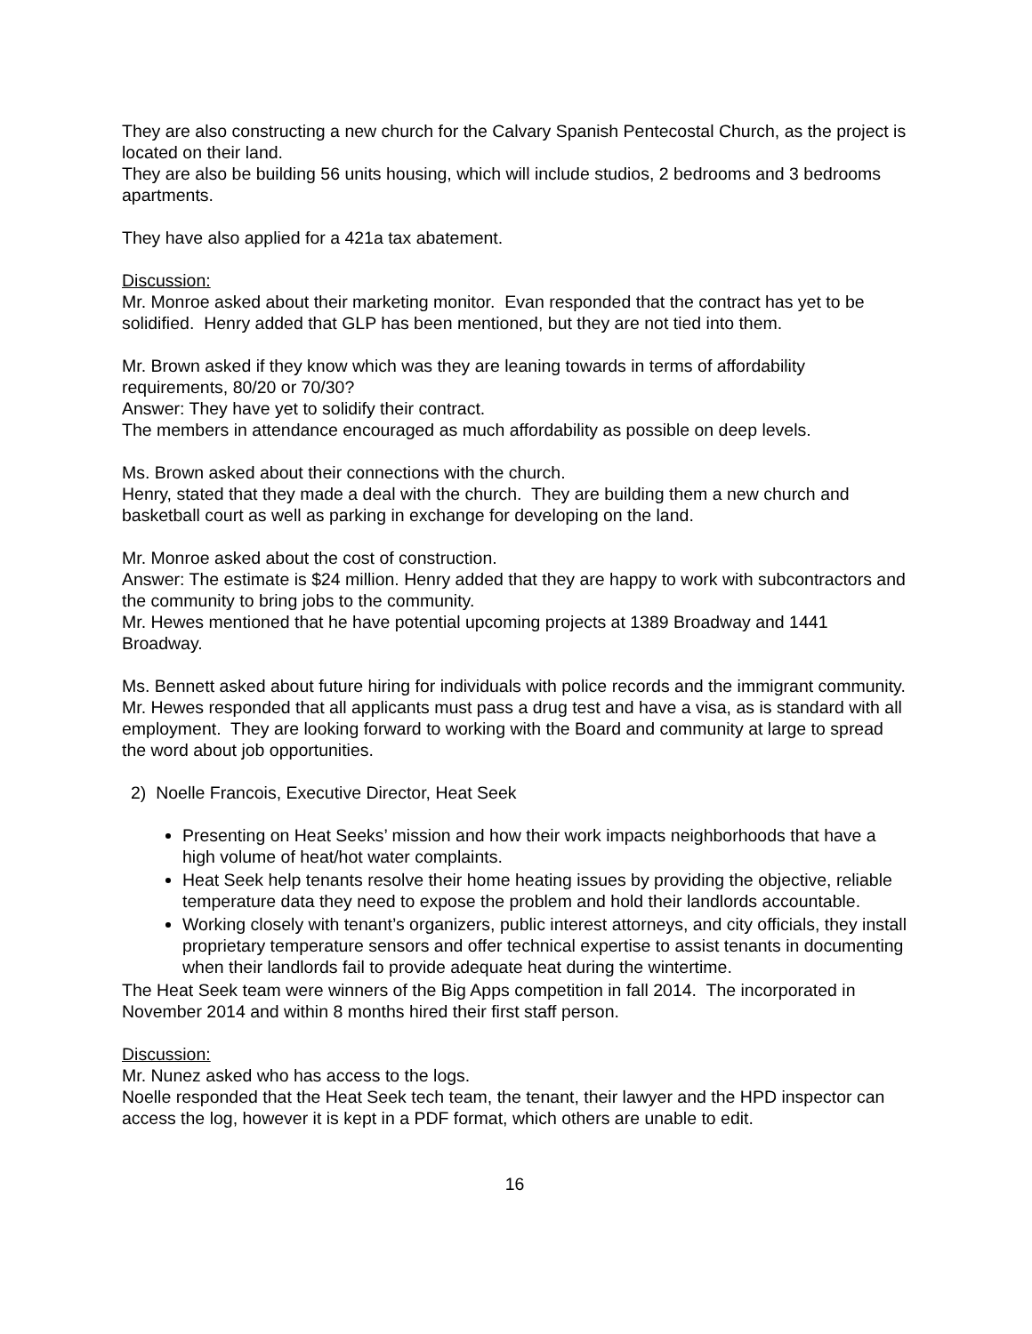They are also constructing a new church for the Calvary Spanish Pentecostal Church, as the project is located on their land.
They are also be building 56 units housing, which will include studios, 2 bedrooms and 3 bedrooms apartments.
They have also applied for a 421a tax abatement.
Discussion:
Mr. Monroe asked about their marketing monitor. Evan responded that the contract has yet to be solidified. Henry added that GLP has been mentioned, but they are not tied into them.
Mr. Brown asked if they know which was they are leaning towards in terms of affordability requirements, 80/20 or 70/30?
Answer: They have yet to solidify their contract.
The members in attendance encouraged as much affordability as possible on deep levels.
Ms. Brown asked about their connections with the church.
Henry, stated that they made a deal with the church. They are building them a new church and basketball court as well as parking in exchange for developing on the land.
Mr. Monroe asked about the cost of construction.
Answer: The estimate is $24 million. Henry added that they are happy to work with subcontractors and the community to bring jobs to the community.
Mr. Hewes mentioned that he have potential upcoming projects at 1389 Broadway and 1441 Broadway.
Ms. Bennett asked about future hiring for individuals with police records and the immigrant community.
Mr. Hewes responded that all applicants must pass a drug test and have a visa, as is standard with all employment. They are looking forward to working with the Board and community at large to spread the word about job opportunities.
2) Noelle Francois, Executive Director, Heat Seek
Presenting on Heat Seeks’ mission and how their work impacts neighborhoods that have a high volume of heat/hot water complaints.
Heat Seek help tenants resolve their home heating issues by providing the objective, reliable temperature data they need to expose the problem and hold their landlords accountable.
Working closely with tenant’s organizers, public interest attorneys, and city officials, they install proprietary temperature sensors and offer technical expertise to assist tenants in documenting when their landlords fail to provide adequate heat during the wintertime.
The Heat Seek team were winners of the Big Apps competition in fall 2014. The incorporated in November 2014 and within 8 months hired their first staff person.
Discussion:
Mr. Nunez asked who has access to the logs.
Noelle responded that the Heat Seek tech team, the tenant, their lawyer and the HPD inspector can access the log, however it is kept in a PDF format, which others are unable to edit.
16